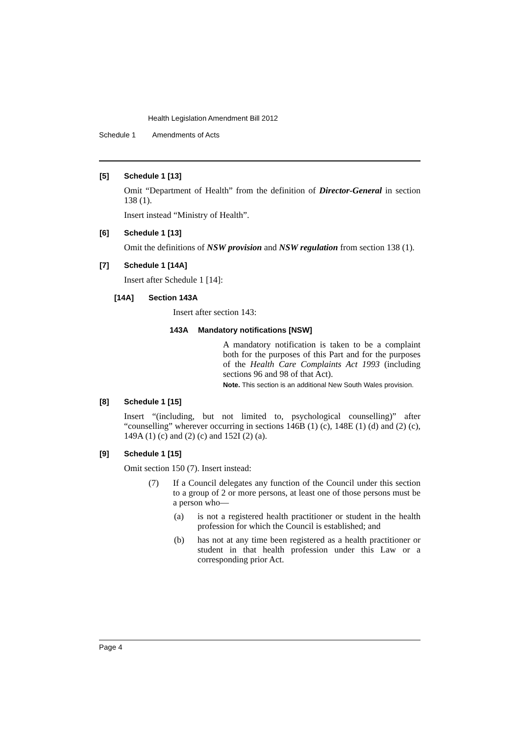Health Legislation Amendment Bill 2012
Schedule 1 Amendments of Acts
[5] Schedule 1 [13]
Omit “Department of Health” from the definition of Director-General in section 138 (1).
Insert instead “Ministry of Health”.
[6] Schedule 1 [13]
Omit the definitions of NSW provision and NSW regulation from section 138 (1).
[7] Schedule 1 [14A]
Insert after Schedule 1 [14]:
[14A] Section 143A
Insert after section 143:
143A Mandatory notifications [NSW]
A mandatory notification is taken to be a complaint both for the purposes of this Part and for the purposes of the Health Care Complaints Act 1993 (including sections 96 and 98 of that Act).
Note. This section is an additional New South Wales provision.
[8] Schedule 1 [15]
Insert “(including, but not limited to, psychological counselling)” after “counselling” wherever occurring in sections 146B (1) (c), 148E (1) (d) and (2) (c), 149A (1) (c) and (2) (c) and 152I (2) (a).
[9] Schedule 1 [15]
Omit section 150 (7). Insert instead:
(7)
If a Council delegates any function of the Council under this section to a group of 2 or more persons, at least one of those persons must be a person who—
(a)
is not a registered health practitioner or student in the health profession for which the Council is established; and
(b)
has not at any time been registered as a health practitioner or student in that health profession under this Law or a corresponding prior Act.
Page 4